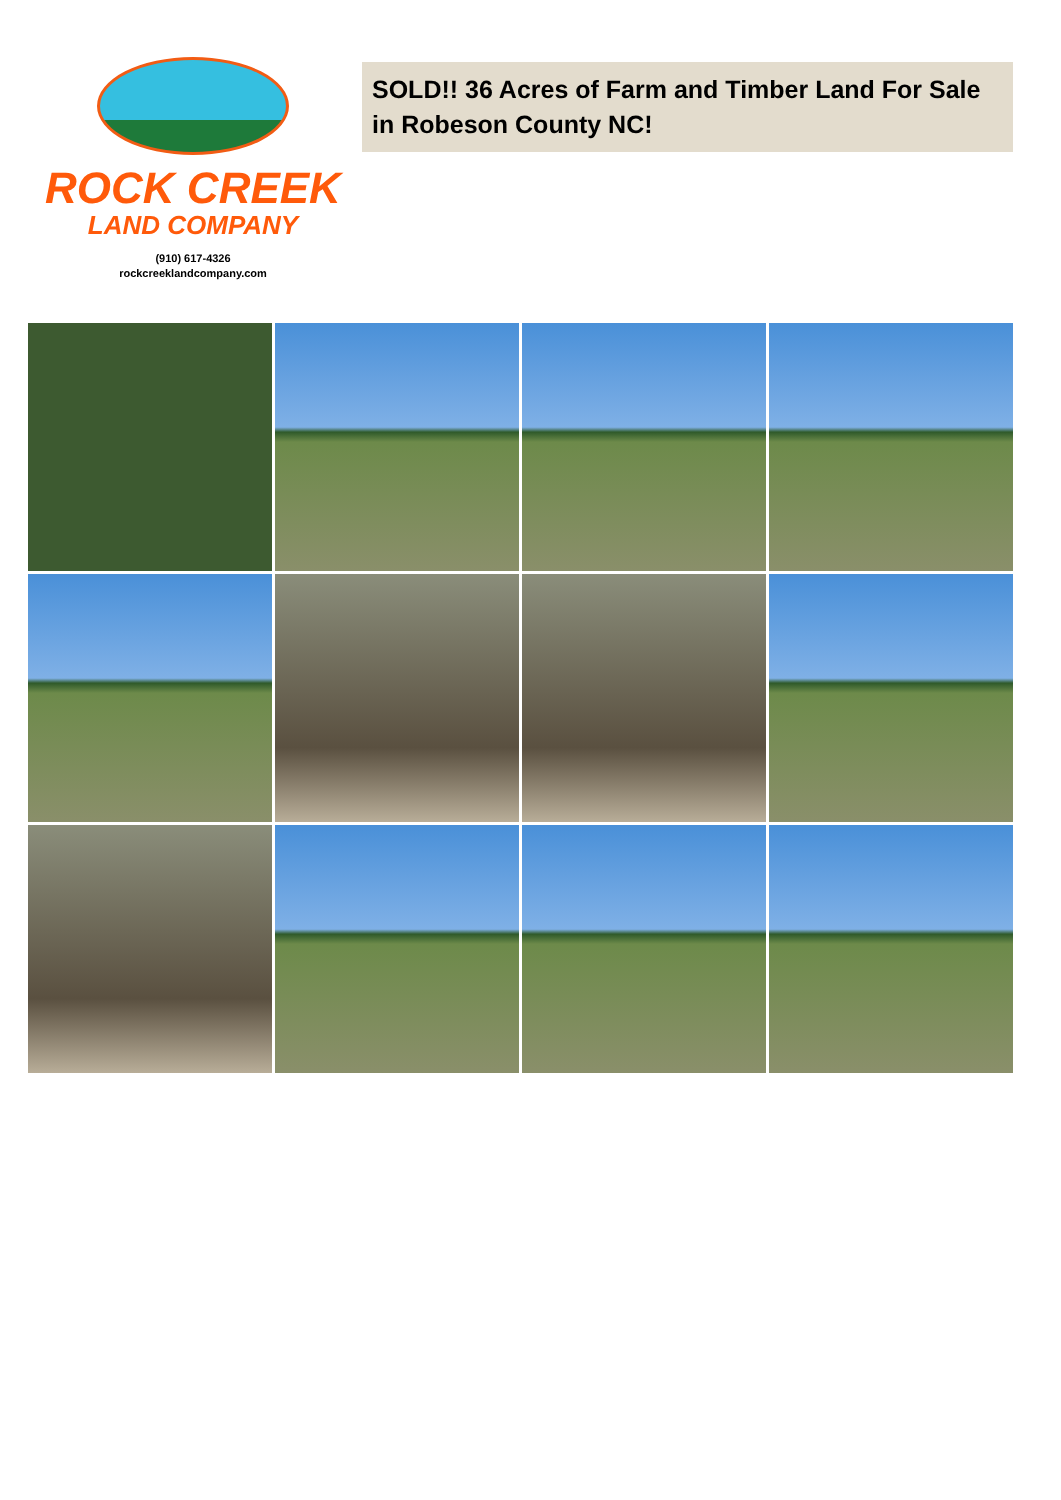ROCK CREEK
LAND COMPANY
(910) 617-4326
rockcreeklandcompany.com
SOLD!! 36 Acres of Farm and Timber Land For Sale in Robeson County NC!